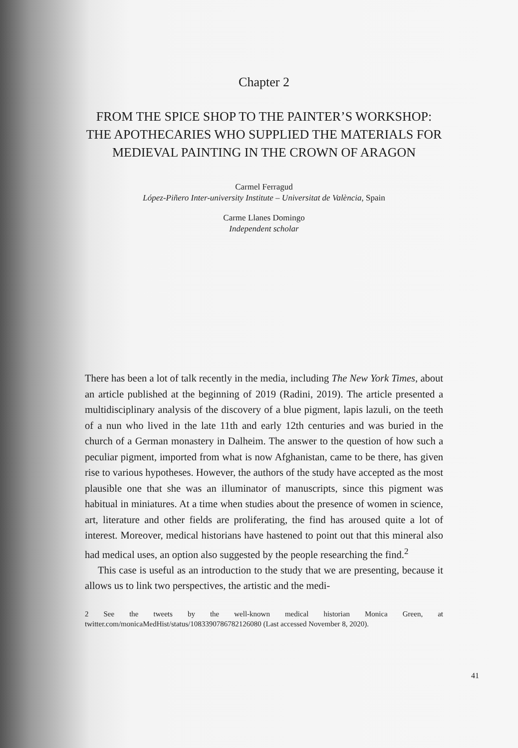Chapter 2
FROM THE SPICE SHOP TO THE PAINTER’S WORKSHOP: THE APOTHECARIES WHO SUPPLIED THE MATERIALS FOR MEDIEVAL PAINTING IN THE CROWN OF ARAGON
Carmel Ferragud
López-Piñero Inter-university Institute – Universitat de València, Spain
Carme Llanes Domingo
Independent scholar
There has been a lot of talk recently in the media, including The New York Times, about an article published at the beginning of 2019 (Radini, 2019). The article presented a multidisciplinary analysis of the discovery of a blue pigment, lapis lazuli, on the teeth of a nun who lived in the late 11th and early 12th centuries and was buried in the church of a German monastery in Dalheim. The answer to the question of how such a peculiar pigment, imported from what is now Afghanistan, came to be there, has given rise to various hypotheses. However, the authors of the study have accepted as the most plausible one that she was an illuminator of manuscripts, since this pigment was habitual in miniatures. At a time when studies about the presence of women in science, art, literature and other fields are proliferating, the find has aroused quite a lot of interest. Moreover, medical historians have hastened to point out that this mineral also had medical uses, an option also suggested by the people researching the find.<sup>2</sup>
This case is useful as an introduction to the study that we are presenting, because it allows us to link two perspectives, the artistic and the medi-
2 See the tweets by the well-known medical historian Monica Green, at twitter.com/monicaMedHist/status/1083390786782126080 (Last accessed November 8, 2020).
41